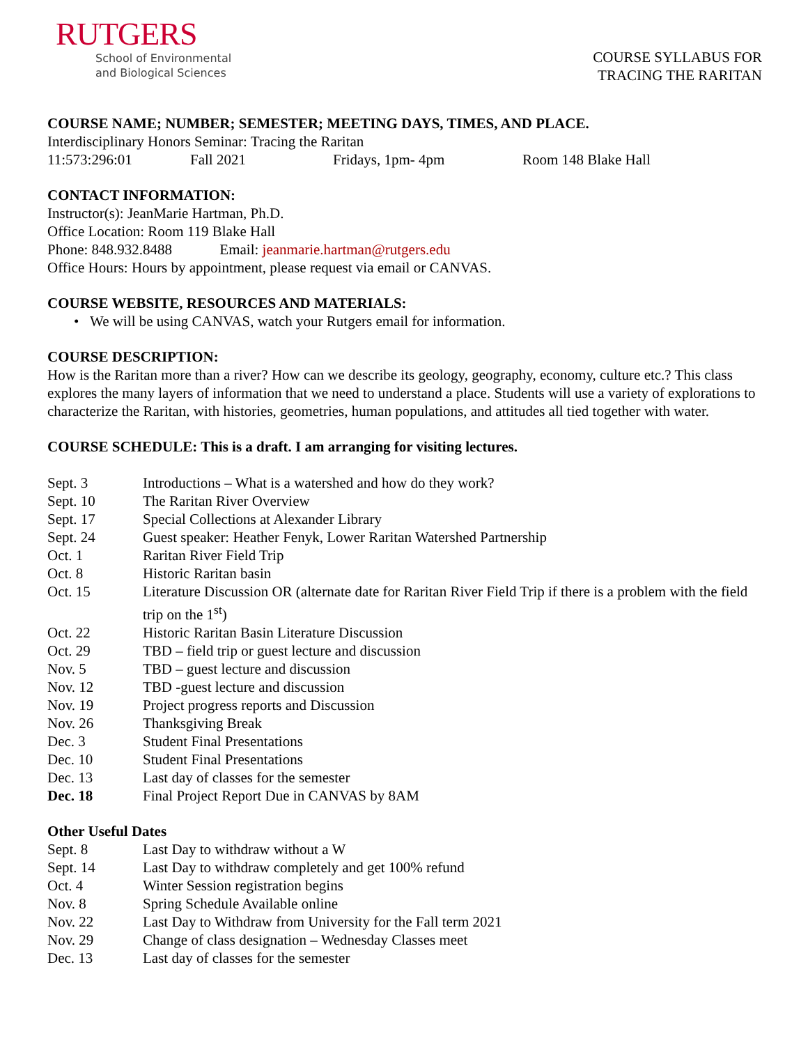RUTGERS
School of Environmental
and Biological Sciences
COURSE SYLLABUS FOR
TRACING THE RARITAN
COURSE NAME; NUMBER; SEMESTER; MEETING DAYS, TIMES, AND PLACE.
Interdisciplinary Honors Seminar: Tracing the Raritan
| 11:573:296:01 | Fall 2021 | Fridays, 1pm- 4pm | Room 148 Blake Hall |
CONTACT INFORMATION:
Instructor(s): JeanMarie Hartman, Ph.D.
Office Location: Room 119 Blake Hall
Phone: 848.932.8488 Email: jeanmarie.hartman@rutgers.edu
Office Hours: Hours by appointment, please request via email or CANVAS.
COURSE WEBSITE, RESOURCES AND MATERIALS:
• We will be using CANVAS, watch your Rutgers email for information.
COURSE DESCRIPTION:
How is the Raritan more than a river? How can we describe its geology, geography, economy, culture etc.? This class explores the many layers of information that we need to understand a place. Students will use a variety of explorations to characterize the Raritan, with histories, geometries, human populations, and attitudes all tied together with water.
COURSE SCHEDULE: This is a draft. I am arranging for visiting lectures.
| Sept. 3 | Introductions – What is a watershed and how do they work? |
| Sept. 10 | The Raritan River Overview |
| Sept. 17 | Special Collections at Alexander Library |
| Sept. 24 | Guest speaker: Heather Fenyk, Lower Raritan Watershed Partnership |
| Oct. 1 | Raritan River Field Trip |
| Oct. 8 | Historic Raritan basin |
| Oct. 15 | Literature Discussion OR (alternate date for Raritan River Field Trip if there is a problem with the field trip on the 1<sup>st</sup>) |
| Oct. 22 | Historic Raritan Basin Literature Discussion |
| Oct. 29 | TBD – field trip or guest lecture and discussion |
| Nov. 5 | TBD – guest lecture and discussion |
| Nov. 12 | TBD -guest lecture and discussion |
| Nov. 19 | Project progress reports and Discussion |
| Nov. 26 | Thanksgiving Break |
| Dec. 3 | Student Final Presentations |
| Dec. 10 | Student Final Presentations |
| Dec. 13 | Last day of classes for the semester |
| Dec. 18 | Final Project Report Due in CANVAS by 8AM |
Other Useful Dates
| Sept. 8 | Last Day to withdraw without a W |
| Sept. 14 | Last Day to withdraw completely and get 100% refund |
| Oct. 4 | Winter Session registration begins |
| Nov. 8 | Spring Schedule Available online |
| Nov. 22 | Last Day to Withdraw from University for the Fall term 2021 |
| Nov. 29 | Change of class designation – Wednesday Classes meet |
| Dec. 13 | Last day of classes for the semester |